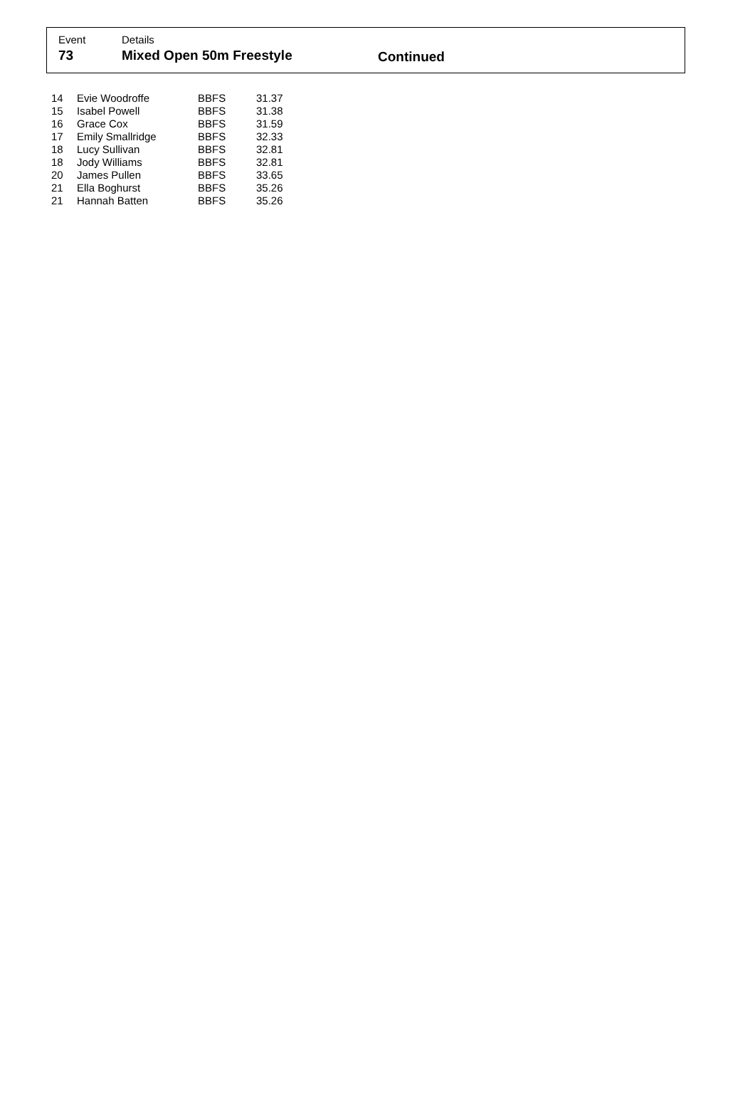Event Details
73 Mixed Open 50m Freestyle Continued
| 14 | Evie Woodroffe | BBFS | 31.37 |
| 15 | Isabel Powell | BBFS | 31.38 |
| 16 | Grace Cox | BBFS | 31.59 |
| 17 | Emily Smallridge | BBFS | 32.33 |
| 18 | Lucy Sullivan | BBFS | 32.81 |
| 18 | Jody Williams | BBFS | 32.81 |
| 20 | James Pullen | BBFS | 33.65 |
| 21 | Ella Boghurst | BBFS | 35.26 |
| 21 | Hannah Batten | BBFS | 35.26 |